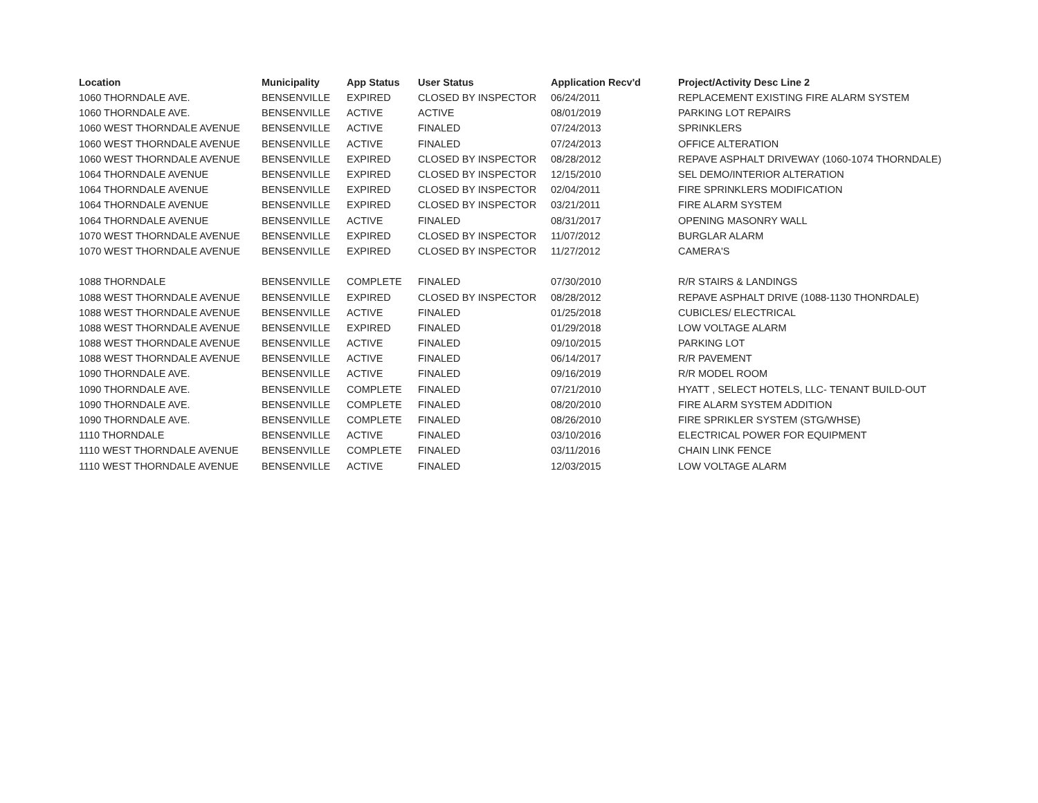| Location | Municipality | App Status | User Status | Application Recv'd | Project/Activity Desc Line 2 |
| --- | --- | --- | --- | --- | --- |
| 1060 THORNDALE AVE. | BENSENVILLE | EXPIRED | CLOSED BY INSPECTOR | 06/24/2011 | REPLACEMENT EXISTING FIRE ALARM SYSTEM |
| 1060 THORNDALE AVE. | BENSENVILLE | ACTIVE | ACTIVE | 08/01/2019 | PARKING LOT REPAIRS |
| 1060 WEST THORNDALE AVENUE | BENSENVILLE | ACTIVE | FINALED | 07/24/2013 | SPRINKLERS |
| 1060 WEST THORNDALE AVENUE | BENSENVILLE | ACTIVE | FINALED | 07/24/2013 | OFFICE ALTERATION |
| 1060 WEST THORNDALE AVENUE | BENSENVILLE | EXPIRED | CLOSED BY INSPECTOR | 08/28/2012 | REPAVE ASPHALT DRIVEWAY (1060-1074 THORNDALE) |
| 1064 THORNDALE AVENUE | BENSENVILLE | EXPIRED | CLOSED BY INSPECTOR | 12/15/2010 | SEL DEMO/INTERIOR ALTERATION |
| 1064 THORNDALE AVENUE | BENSENVILLE | EXPIRED | CLOSED BY INSPECTOR | 02/04/2011 | FIRE SPRINKLERS MODIFICATION |
| 1064 THORNDALE AVENUE | BENSENVILLE | EXPIRED | CLOSED BY INSPECTOR | 03/21/2011 | FIRE ALARM SYSTEM |
| 1064 THORNDALE AVENUE | BENSENVILLE | ACTIVE | FINALED | 08/31/2017 | OPENING MASONRY WALL |
| 1070 WEST THORNDALE AVENUE | BENSENVILLE | EXPIRED | CLOSED BY INSPECTOR | 11/07/2012 | BURGLAR ALARM |
| 1070 WEST THORNDALE AVENUE | BENSENVILLE | EXPIRED | CLOSED BY INSPECTOR | 11/27/2012 | CAMERA'S |
| 1088 THORNDALE | BENSENVILLE | COMPLETE | FINALED | 07/30/2010 | R/R STAIRS & LANDINGS |
| 1088 WEST THORNDALE AVENUE | BENSENVILLE | EXPIRED | CLOSED BY INSPECTOR | 08/28/2012 | REPAVE ASPHALT DRIVE (1088-1130 THONRDALE) |
| 1088 WEST THORNDALE AVENUE | BENSENVILLE | ACTIVE | FINALED | 01/25/2018 | CUBICLES/ ELECTRICAL |
| 1088 WEST THORNDALE AVENUE | BENSENVILLE | EXPIRED | FINALED | 01/29/2018 | LOW VOLTAGE ALARM |
| 1088 WEST THORNDALE AVENUE | BENSENVILLE | ACTIVE | FINALED | 09/10/2015 | PARKING LOT |
| 1088 WEST THORNDALE AVENUE | BENSENVILLE | ACTIVE | FINALED | 06/14/2017 | R/R PAVEMENT |
| 1090 THORNDALE AVE. | BENSENVILLE | ACTIVE | FINALED | 09/16/2019 | R/R MODEL ROOM |
| 1090 THORNDALE AVE. | BENSENVILLE | COMPLETE | FINALED | 07/21/2010 | HYATT , SELECT HOTELS, LLC- TENANT BUILD-OUT |
| 1090 THORNDALE AVE. | BENSENVILLE | COMPLETE | FINALED | 08/20/2010 | FIRE ALARM SYSTEM ADDITION |
| 1090 THORNDALE AVE. | BENSENVILLE | COMPLETE | FINALED | 08/26/2010 | FIRE SPRIKLER SYSTEM (STG/WHSE) |
| 1110 THORNDALE | BENSENVILLE | ACTIVE | FINALED | 03/10/2016 | ELECTRICAL POWER FOR EQUIPMENT |
| 1110 WEST THORNDALE AVENUE | BENSENVILLE | COMPLETE | FINALED | 03/11/2016 | CHAIN LINK FENCE |
| 1110 WEST THORNDALE AVENUE | BENSENVILLE | ACTIVE | FINALED | 12/03/2015 | LOW VOLTAGE ALARM |